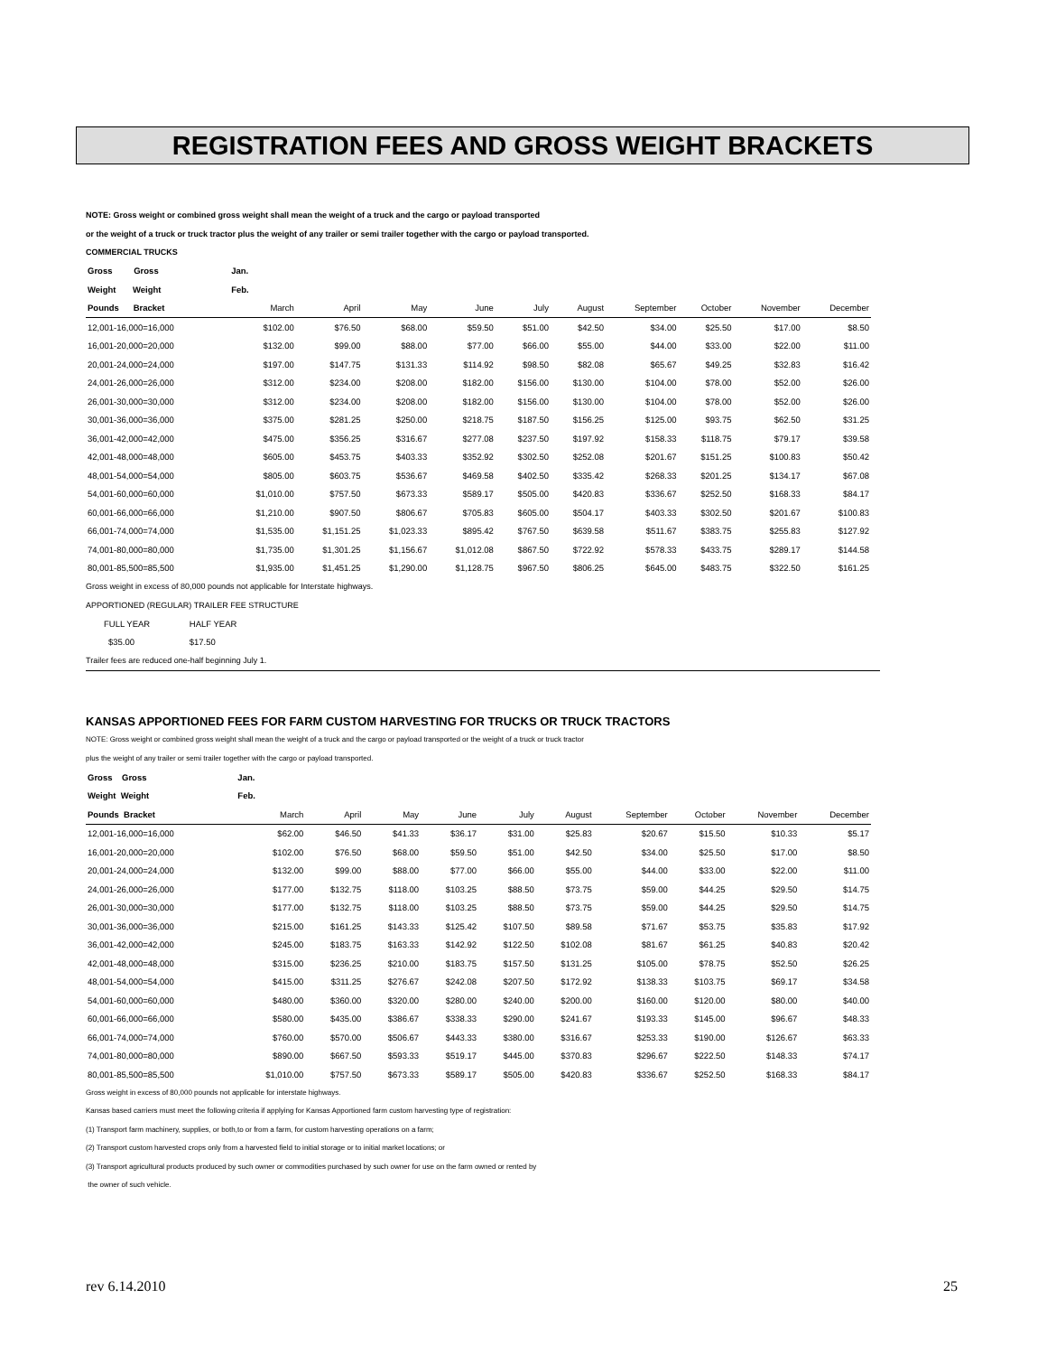REGISTRATION FEES AND GROSS WEIGHT BRACKETS
NOTE: Gross weight or combined gross weight shall mean the weight of a truck and the cargo or payload transported
or the weight of a truck or truck tractor plus the weight of any trailer or semi trailer together with the cargo or payload transported.
COMMERCIAL TRUCKS
| Gross Gross | Jan. | | | | | | | | | |
| --- | --- | --- | --- | --- | --- | --- | --- | --- | --- | --- |
| Weight Weight | Feb. | | | | | | | | | |
| Pounds Bracket | March | April | May | June | July | August | September | October | November | December |
| 12,001-16,000=16,000 | $102.00 | $76.50 | $68.00 | $59.50 | $51.00 | $42.50 | $34.00 | $25.50 | $17.00 | $8.50 |
| 16,001-20,000=20,000 | $132.00 | $99.00 | $88.00 | $77.00 | $66.00 | $55.00 | $44.00 | $33.00 | $22.00 | $11.00 |
| 20,001-24,000=24,000 | $197.00 | $147.75 | $131.33 | $114.92 | $98.50 | $82.08 | $65.67 | $49.25 | $32.83 | $16.42 |
| 24,001-26,000=26,000 | $312.00 | $234.00 | $208.00 | $182.00 | $156.00 | $130.00 | $104.00 | $78.00 | $52.00 | $26.00 |
| 26,001-30,000=30,000 | $312.00 | $234.00 | $208.00 | $182.00 | $156.00 | $130.00 | $104.00 | $78.00 | $52.00 | $26.00 |
| 30,001-36,000=36,000 | $375.00 | $281.25 | $250.00 | $218.75 | $187.50 | $156.25 | $125.00 | $93.75 | $62.50 | $31.25 |
| 36,001-42,000=42,000 | $475.00 | $356.25 | $316.67 | $277.08 | $237.50 | $197.92 | $158.33 | $118.75 | $79.17 | $39.58 |
| 42,001-48,000=48,000 | $605.00 | $453.75 | $403.33 | $352.92 | $302.50 | $252.08 | $201.67 | $151.25 | $100.83 | $50.42 |
| 48,001-54,000=54,000 | $805.00 | $603.75 | $536.67 | $469.58 | $402.50 | $335.42 | $268.33 | $201.25 | $134.17 | $67.08 |
| 54,001-60,000=60,000 | $1,010.00 | $757.50 | $673.33 | $589.17 | $505.00 | $420.83 | $336.67 | $252.50 | $168.33 | $84.17 |
| 60,001-66,000=66,000 | $1,210.00 | $907.50 | $806.67 | $705.83 | $605.00 | $504.17 | $403.33 | $302.50 | $201.67 | $100.83 |
| 66,001-74,000=74,000 | $1,535.00 | $1,151.25 | $1,023.33 | $895.42 | $767.50 | $639.58 | $511.67 | $383.75 | $255.83 | $127.92 |
| 74,001-80,000=80,000 | $1,735.00 | $1,301.25 | $1,156.67 | $1,012.08 | $867.50 | $722.92 | $578.33 | $433.75 | $289.17 | $144.58 |
| 80,001-85,500=85,500 | $1,935.00 | $1,451.25 | $1,290.00 | $1,128.75 | $967.50 | $806.25 | $645.00 | $483.75 | $322.50 | $161.25 |
Gross weight in excess of 80,000 pounds not applicable for Interstate highways.
APPORTIONED (REGULAR) TRAILER FEE STRUCTURE
| FULL YEAR | HALF YEAR |
| $35.00 | $17.50 |
Trailer fees are reduced one-half beginning July 1.
KANSAS APPORTIONED FEES FOR FARM CUSTOM HARVESTING FOR TRUCKS OR TRUCK TRACTORS
NOTE: Gross weight or combined gross weight shall mean the weight of a truck and the cargo or payload transported or the weight of a truck or truck tractor
plus the weight of any trailer or semi trailer together with the cargo or payload transported.
| Gross Gross | Jan. | | | | | | | | | |
| --- | --- | --- | --- | --- | --- | --- | --- | --- | --- | --- |
| Weight Weight | Feb. | | | | | | | | | |
| Pounds Bracket | March | April | May | June | July | August | September | October | November | December |
| 12,001-16,000=16,000 | $62.00 | $46.50 | $41.33 | $36.17 | $31.00 | $25.83 | $20.67 | $15.50 | $10.33 | $5.17 |
| 16,001-20,000=20,000 | $102.00 | $76.50 | $68.00 | $59.50 | $51.00 | $42.50 | $34.00 | $25.50 | $17.00 | $8.50 |
| 20,001-24,000=24,000 | $132.00 | $99.00 | $88.00 | $77.00 | $66.00 | $55.00 | $44.00 | $33.00 | $22.00 | $11.00 |
| 24,001-26,000=26,000 | $177.00 | $132.75 | $118.00 | $103.25 | $88.50 | $73.75 | $59.00 | $44.25 | $29.50 | $14.75 |
| 26,001-30,000=30,000 | $177.00 | $132.75 | $118.00 | $103.25 | $88.50 | $73.75 | $59.00 | $44.25 | $29.50 | $14.75 |
| 30,001-36,000=36,000 | $215.00 | $161.25 | $143.33 | $125.42 | $107.50 | $89.58 | $71.67 | $53.75 | $35.83 | $17.92 |
| 36,001-42,000=42,000 | $245.00 | $183.75 | $163.33 | $142.92 | $122.50 | $102.08 | $81.67 | $61.25 | $40.83 | $20.42 |
| 42,001-48,000=48,000 | $315.00 | $236.25 | $210.00 | $183.75 | $157.50 | $131.25 | $105.00 | $78.75 | $52.50 | $26.25 |
| 48,001-54,000=54,000 | $415.00 | $311.25 | $276.67 | $242.08 | $207.50 | $172.92 | $138.33 | $103.75 | $69.17 | $34.58 |
| 54,001-60,000=60,000 | $480.00 | $360.00 | $320.00 | $280.00 | $240.00 | $200.00 | $160.00 | $120.00 | $80.00 | $40.00 |
| 60,001-66,000=66,000 | $580.00 | $435.00 | $386.67 | $338.33 | $290.00 | $241.67 | $193.33 | $145.00 | $96.67 | $48.33 |
| 66,001-74,000=74,000 | $760.00 | $570.00 | $506.67 | $443.33 | $380.00 | $316.67 | $253.33 | $190.00 | $126.67 | $63.33 |
| 74,001-80,000=80,000 | $890.00 | $667.50 | $593.33 | $519.17 | $445.00 | $370.83 | $296.67 | $222.50 | $148.33 | $74.17 |
| 80,001-85,500=85,500 | $1,010.00 | $757.50 | $673.33 | $589.17 | $505.00 | $420.83 | $336.67 | $252.50 | $168.33 | $84.17 |
Gross weight in excess of 80,000 pounds not applicable for interstate highways.
Kansas based carriers must meet the following criteria if applying for Kansas Apportioned farm custom harvesting type of registration:
(1) Transport farm machinery, supplies, or both,to or from a farm, for custom harvesting operations on a farm;
(2) Transport custom harvested crops only from a harvested field to initial storage or to initial market locations; or
(3) Transport agricultural products produced by such owner or commodities purchased by such owner for use on the farm owned or rented by
the owner of such vehicle.
rev 6.14.2010 25